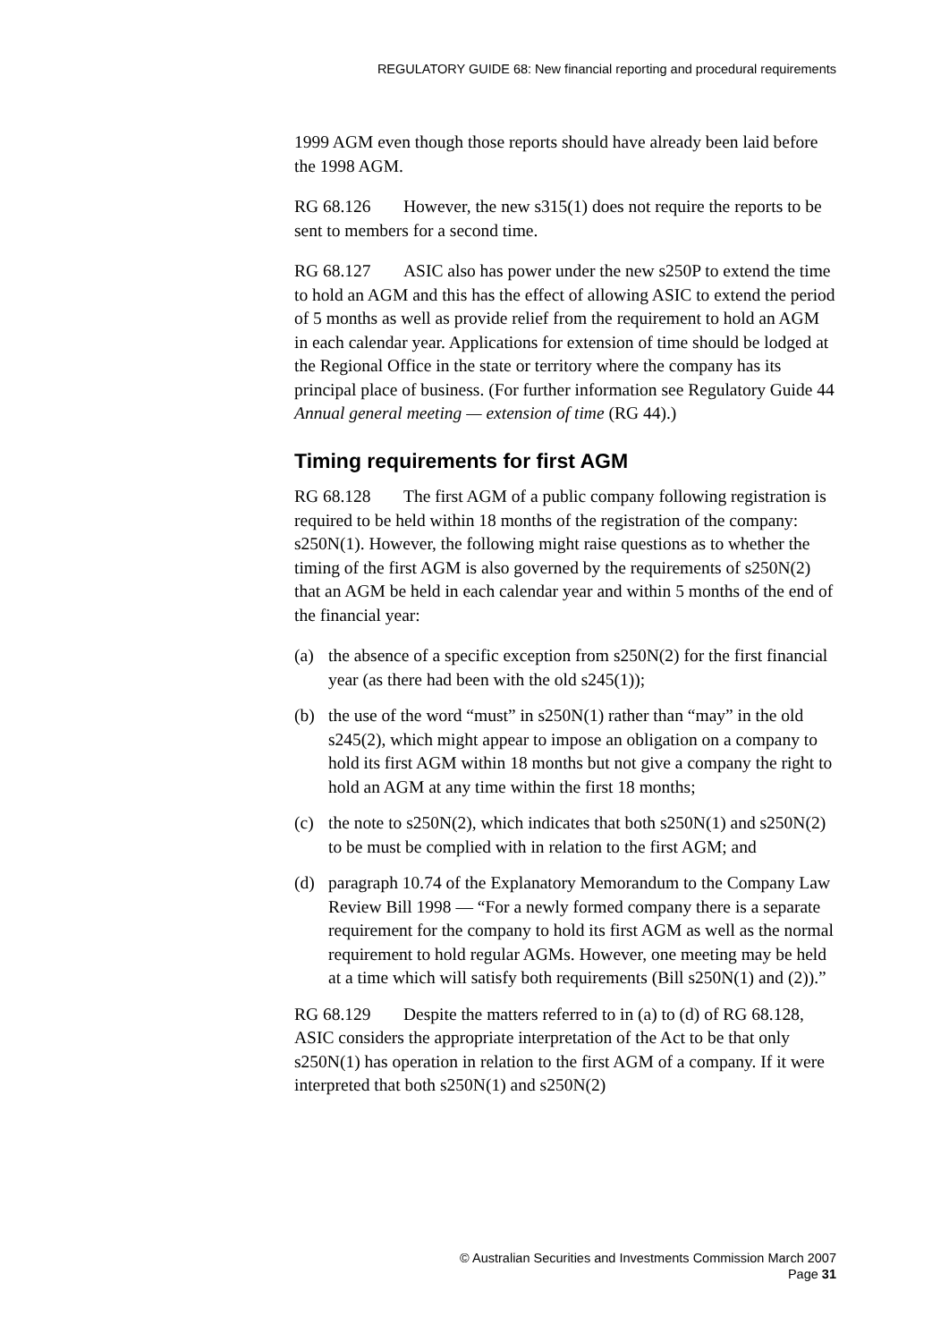REGULATORY GUIDE 68: New financial reporting and procedural requirements
1999 AGM even though those reports should have already been laid before the 1998 AGM.
RG 68.126 However, the new s315(1) does not require the reports to be sent to members for a second time.
RG 68.127 ASIC also has power under the new s250P to extend the time to hold an AGM and this has the effect of allowing ASIC to extend the period of 5 months as well as provide relief from the requirement to hold an AGM in each calendar year. Applications for extension of time should be lodged at the Regional Office in the state or territory where the company has its principal place of business. (For further information see Regulatory Guide 44 Annual general meeting — extension of time (RG 44).)
Timing requirements for first AGM
RG 68.128 The first AGM of a public company following registration is required to be held within 18 months of the registration of the company: s250N(1). However, the following might raise questions as to whether the timing of the first AGM is also governed by the requirements of s250N(2) that an AGM be held in each calendar year and within 5 months of the end of the financial year:
(a) the absence of a specific exception from s250N(2) for the first financial year (as there had been with the old s245(1));
(b) the use of the word “must” in s250N(1) rather than “may” in the old s245(2), which might appear to impose an obligation on a company to hold its first AGM within 18 months but not give a company the right to hold an AGM at any time within the first 18 months;
(c) the note to s250N(2), which indicates that both s250N(1) and s250N(2) to be must be complied with in relation to the first AGM; and
(d) paragraph 10.74 of the Explanatory Memorandum to the Company Law Review Bill 1998 — “For a newly formed company there is a separate requirement for the company to hold its first AGM as well as the normal requirement to hold regular AGMs. However, one meeting may be held at a time which will satisfy both requirements (Bill s250N(1) and (2)).”
RG 68.129 Despite the matters referred to in (a) to (d) of RG 68.128, ASIC considers the appropriate interpretation of the Act to be that only s250N(1) has operation in relation to the first AGM of a company. If it were interpreted that both s250N(1) and s250N(2)
© Australian Securities and Investments Commission March 2007
Page 31